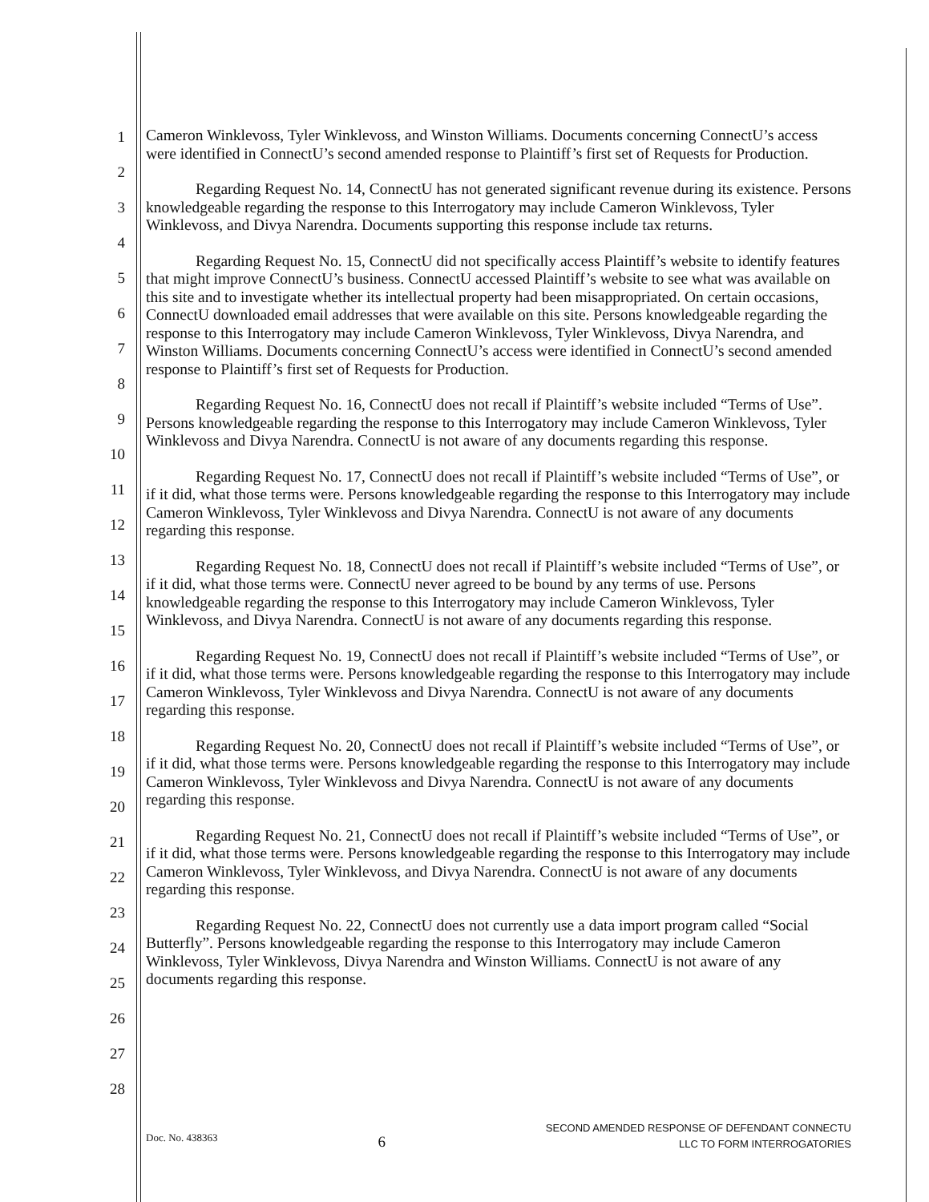1
2
3
4
5
6
7
8
9
10
11
12
13
14
15
16
17
18
19
20
21
22
23
24
25
26
27
28
Cameron Winklevoss, Tyler Winklevoss, and Winston Williams. Documents concerning ConnectU’s access were identified in ConnectU’s second amended response to Plaintiff’s first set of Requests for Production.
Regarding Request No. 14, ConnectU has not generated significant revenue during its existence. Persons knowledgeable regarding the response to this Interrogatory may include Cameron Winklevoss, Tyler Winklevoss, and Divya Narendra. Documents supporting this response include tax returns.
Regarding Request No. 15, ConnectU did not specifically access Plaintiff’s website to identify features that might improve ConnectU’s business. ConnectU accessed Plaintiff’s website to see what was available on this site and to investigate whether its intellectual property had been misappropriated. On certain occasions, ConnectU downloaded email addresses that were available on this site. Persons knowledgeable regarding the response to this Interrogatory may include Cameron Winklevoss, Tyler Winklevoss, Divya Narendra, and Winston Williams. Documents concerning ConnectU’s access were identified in ConnectU’s second amended response to Plaintiff’s first set of Requests for Production.
Regarding Request No. 16, ConnectU does not recall if Plaintiff’s website included “Terms of Use”. Persons knowledgeable regarding the response to this Interrogatory may include Cameron Winklevoss, Tyler Winklevoss and Divya Narendra. ConnectU is not aware of any documents regarding this response.
Regarding Request No. 17, ConnectU does not recall if Plaintiff’s website included “Terms of Use”, or if it did, what those terms were. Persons knowledgeable regarding the response to this Interrogatory may include Cameron Winklevoss, Tyler Winklevoss and Divya Narendra. ConnectU is not aware of any documents regarding this response.
Regarding Request No. 18, ConnectU does not recall if Plaintiff’s website included “Terms of Use”, or if it did, what those terms were. ConnectU never agreed to be bound by any terms of use. Persons knowledgeable regarding the response to this Interrogatory may include Cameron Winklevoss, Tyler Winklevoss, and Divya Narendra. ConnectU is not aware of any documents regarding this response.
Regarding Request No. 19, ConnectU does not recall if Plaintiff’s website included “Terms of Use”, or if it did, what those terms were. Persons knowledgeable regarding the response to this Interrogatory may include Cameron Winklevoss, Tyler Winklevoss and Divya Narendra. ConnectU is not aware of any documents regarding this response.
Regarding Request No. 20, ConnectU does not recall if Plaintiff’s website included “Terms of Use”, or if it did, what those terms were. Persons knowledgeable regarding the response to this Interrogatory may include Cameron Winklevoss, Tyler Winklevoss and Divya Narendra. ConnectU is not aware of any documents regarding this response.
Regarding Request No. 21, ConnectU does not recall if Plaintiff’s website included “Terms of Use”, or if it did, what those terms were. Persons knowledgeable regarding the response to this Interrogatory may include Cameron Winklevoss, Tyler Winklevoss, and Divya Narendra. ConnectU is not aware of any documents regarding this response.
Regarding Request No. 22, ConnectU does not currently use a data import program called “Social Butterfly”. Persons knowledgeable regarding the response to this Interrogatory may include Cameron Winklevoss, Tyler Winklevoss, Divya Narendra and Winston Williams. ConnectU is not aware of any documents regarding this response.
Doc. No. 438363
6
SECOND AMENDED RESPONSE OF DEFENDANT CONNECTU
LLC TO FORM INTERROGATORIES